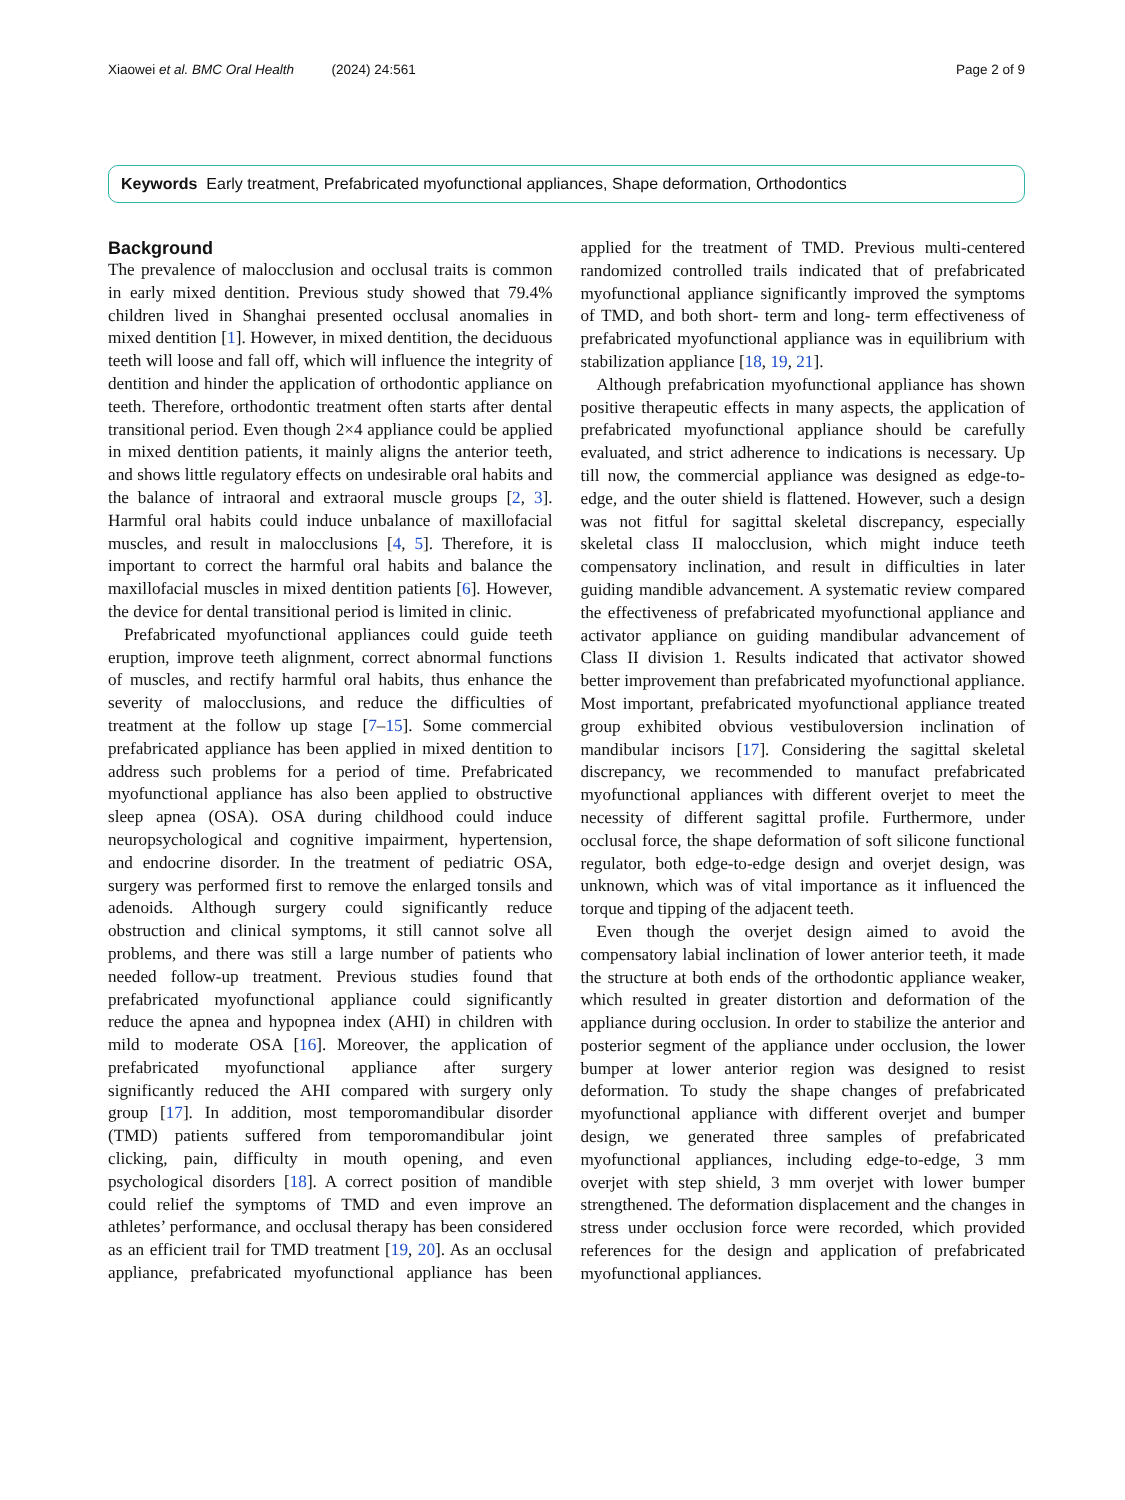Xiaowei et al. BMC Oral Health (2024) 24:561 Page 2 of 9
Keywords Early treatment, Prefabricated myofunctional appliances, Shape deformation, Orthodontics
Background
The prevalence of malocclusion and occlusal traits is common in early mixed dentition. Previous study showed that 79.4% children lived in Shanghai presented occlusal anomalies in mixed dentition [1]. However, in mixed dentition, the deciduous teeth will loose and fall off, which will influence the integrity of dentition and hinder the application of orthodontic appliance on teeth. Therefore, orthodontic treatment often starts after dental transitional period. Even though 2×4 appliance could be applied in mixed dentition patients, it mainly aligns the anterior teeth, and shows little regulatory effects on undesirable oral habits and the balance of intraoral and extraoral muscle groups [2, 3]. Harmful oral habits could induce unbalance of maxillofacial muscles, and result in malocclusions [4, 5]. Therefore, it is important to correct the harmful oral habits and balance the maxillofacial muscles in mixed dentition patients [6]. However, the device for dental transitional period is limited in clinic.
Prefabricated myofunctional appliances could guide teeth eruption, improve teeth alignment, correct abnormal functions of muscles, and rectify harmful oral habits, thus enhance the severity of malocclusions, and reduce the difficulties of treatment at the follow up stage [7–15]. Some commercial prefabricated appliance has been applied in mixed dentition to address such problems for a period of time. Prefabricated myofunctional appliance has also been applied to obstructive sleep apnea (OSA). OSA during childhood could induce neuropsychological and cognitive impairment, hypertension, and endocrine disorder. In the treatment of pediatric OSA, surgery was performed first to remove the enlarged tonsils and adenoids. Although surgery could significantly reduce obstruction and clinical symptoms, it still cannot solve all problems, and there was still a large number of patients who needed follow-up treatment. Previous studies found that prefabricated myofunctional appliance could significantly reduce the apnea and hypopnea index (AHI) in children with mild to moderate OSA [16]. Moreover, the application of prefabricated myofunctional appliance after surgery significantly reduced the AHI compared with surgery only group [17]. In addition, most temporomandibular disorder (TMD) patients suffered from temporomandibular joint clicking, pain, difficulty in mouth opening, and even psychological disorders [18]. A correct position of mandible could relief the symptoms of TMD and even improve an athletes’ performance, and occlusal therapy has been considered as an efficient trail for TMD treatment [19, 20]. As an occlusal appliance, prefabricated myofunctional appliance has been applied for the treatment of TMD. Previous multi-centered randomized controlled trails indicated that of prefabricated myofunctional appliance significantly improved the symptoms of TMD, and both short- term and long- term effectiveness of prefabricated myofunctional appliance was in equilibrium with stabilization appliance [18, 19, 21].
Although prefabrication myofunctional appliance has shown positive therapeutic effects in many aspects, the application of prefabricated myofunctional appliance should be carefully evaluated, and strict adherence to indications is necessary. Up till now, the commercial appliance was designed as edge-to-edge, and the outer shield is flattened. However, such a design was not fitful for sagittal skeletal discrepancy, especially skeletal class II malocclusion, which might induce teeth compensatory inclination, and result in difficulties in later guiding mandible advancement. A systematic review compared the effectiveness of prefabricated myofunctional appliance and activator appliance on guiding mandibular advancement of Class II division 1. Results indicated that activator showed better improvement than prefabricated myofunctional appliance. Most important, prefabricated myofunctional appliance treated group exhibited obvious vestibuloversion inclination of mandibular incisors [17]. Considering the sagittal skeletal discrepancy, we recommended to manufact prefabricated myofunctional appliances with different overjet to meet the necessity of different sagittal profile. Furthermore, under occlusal force, the shape deformation of soft silicone functional regulator, both edge-to-edge design and overjet design, was unknown, which was of vital importance as it influenced the torque and tipping of the adjacent teeth.
Even though the overjet design aimed to avoid the compensatory labial inclination of lower anterior teeth, it made the structure at both ends of the orthodontic appliance weaker, which resulted in greater distortion and deformation of the appliance during occlusion. In order to stabilize the anterior and posterior segment of the appliance under occlusion, the lower bumper at lower anterior region was designed to resist deformation. To study the shape changes of prefabricated myofunctional appliance with different overjet and bumper design, we generated three samples of prefabricated myofunctional appliances, including edge-to-edge, 3 mm overjet with step shield, 3 mm overjet with lower bumper strengthened. The deformation displacement and the changes in stress under occlusion force were recorded, which provided references for the design and application of prefabricated myofunctional appliances.